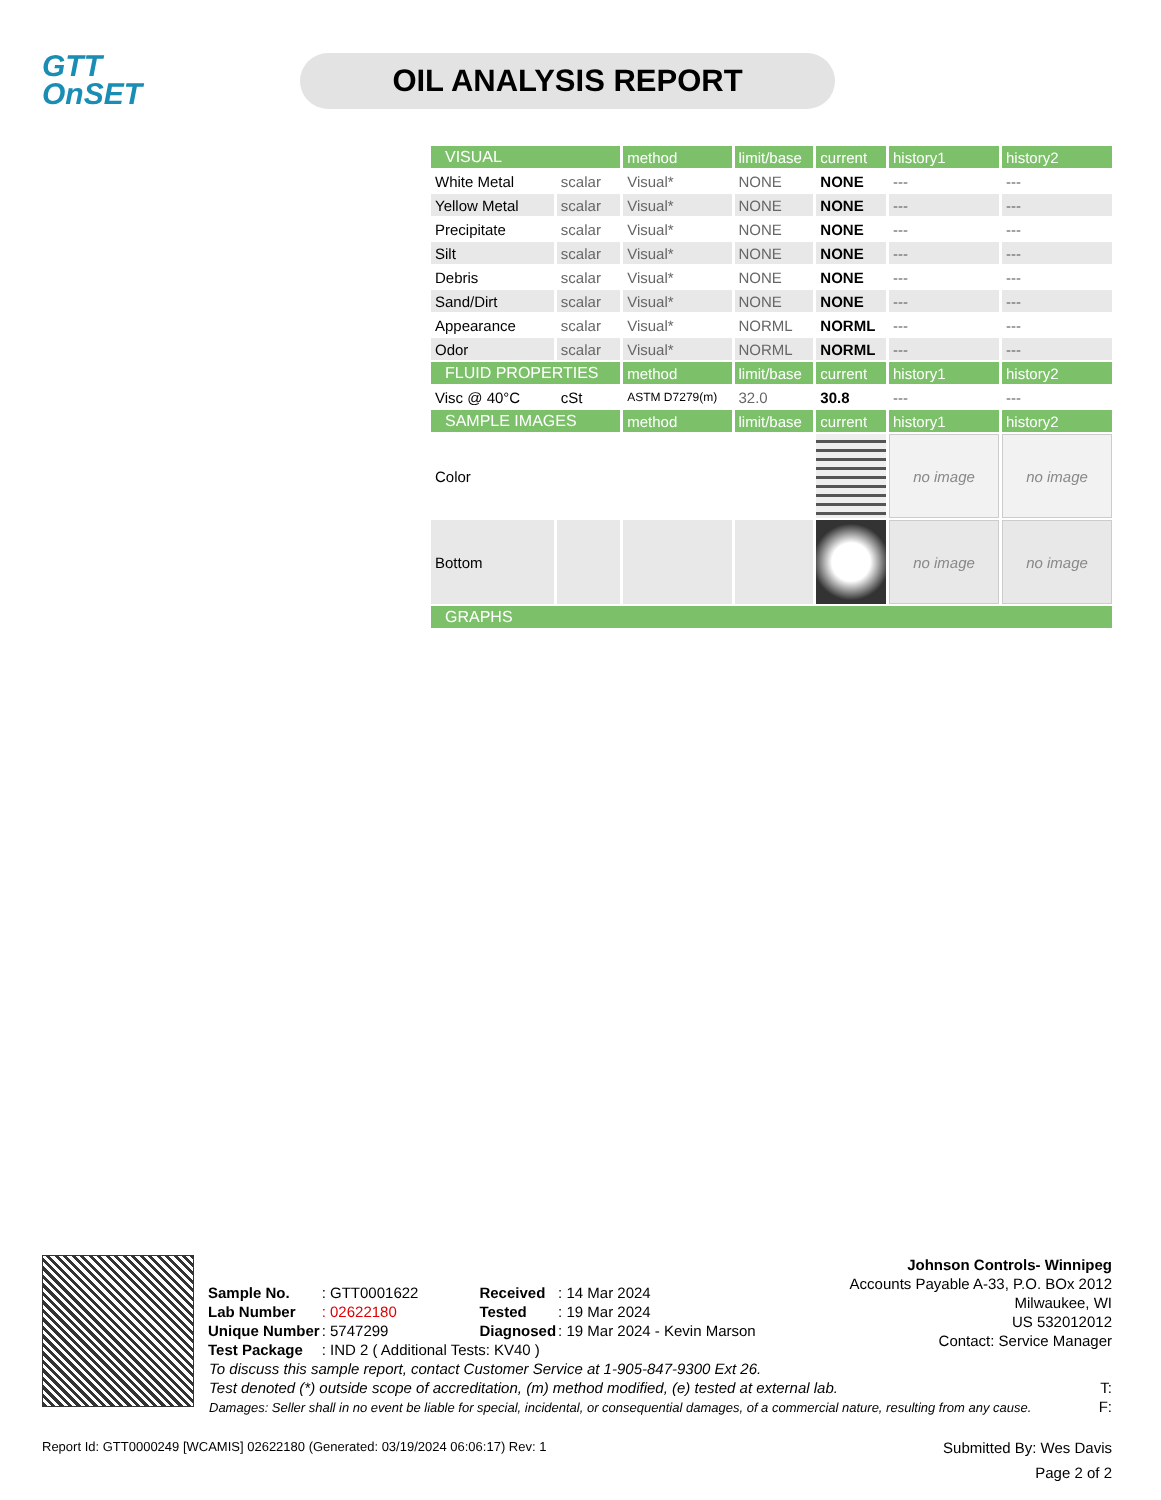GTT
OnSET
OIL ANALYSIS REPORT
| VISUAL | | method | limit/base | current | history1 | history2 |
| White Metal | scalar | Visual* | NONE | NONE | --- | --- |
| Yellow Metal | scalar | Visual* | NONE | NONE | --- | --- |
| Precipitate | scalar | Visual* | NONE | NONE | --- | --- |
| Silt | scalar | Visual* | NONE | NONE | --- | --- |
| Debris | scalar | Visual* | NONE | NONE | --- | --- |
| Sand/Dirt | scalar | Visual* | NONE | NONE | --- | --- |
| Appearance | scalar | Visual* | NORML | NORML | --- | --- |
| Odor | scalar | Visual* | NORML | NORML | --- | --- |
| FLUID PROPERTIES | | method | limit/base | current | history1 | history2 |
| Visc @ 40°C | cSt | ASTM D7279(m) | 32.0 | 30.8 | --- | --- |
| SAMPLE IMAGES | | method | limit/base | current | history1 | history2 |
| Color | | | | | no image | no image |
| Bottom | | | | | no image | no image |
| GRAPHS | | | | | | |
| Sample No. | : GTT0001622 | Received | : 14 Mar 2024 |
| Lab Number | : 02622180 | Tested | : 19 Mar 2024 |
| Unique Number | : 5747299 | Diagnosed | : 19 Mar 2024 - Kevin Marson |
| Test Package | : IND 2 ( Additional Tests: KV40 ) | | |
Johnson Controls- Winnipeg
Accounts Payable A-33, P.O. BOx 2012
Milwaukee, WI
US 532012012
Contact: Service Manager
To discuss this sample report, contact Customer Service at 1-905-847-9300 Ext 26.
Test denoted (*) outside scope of accreditation, (m) method modified, (e) tested at external lab. T:
Damages: Seller shall in no event be liable for special, incidental, or consequential damages, of a commercial nature, resulting from any cause. F:
Report Id: GTT0000249 [WCAMIS] 02622180 (Generated: 03/19/2024 06:06:17) Rev: 1 Submitted By: Wes Davis
Page 2 of 2